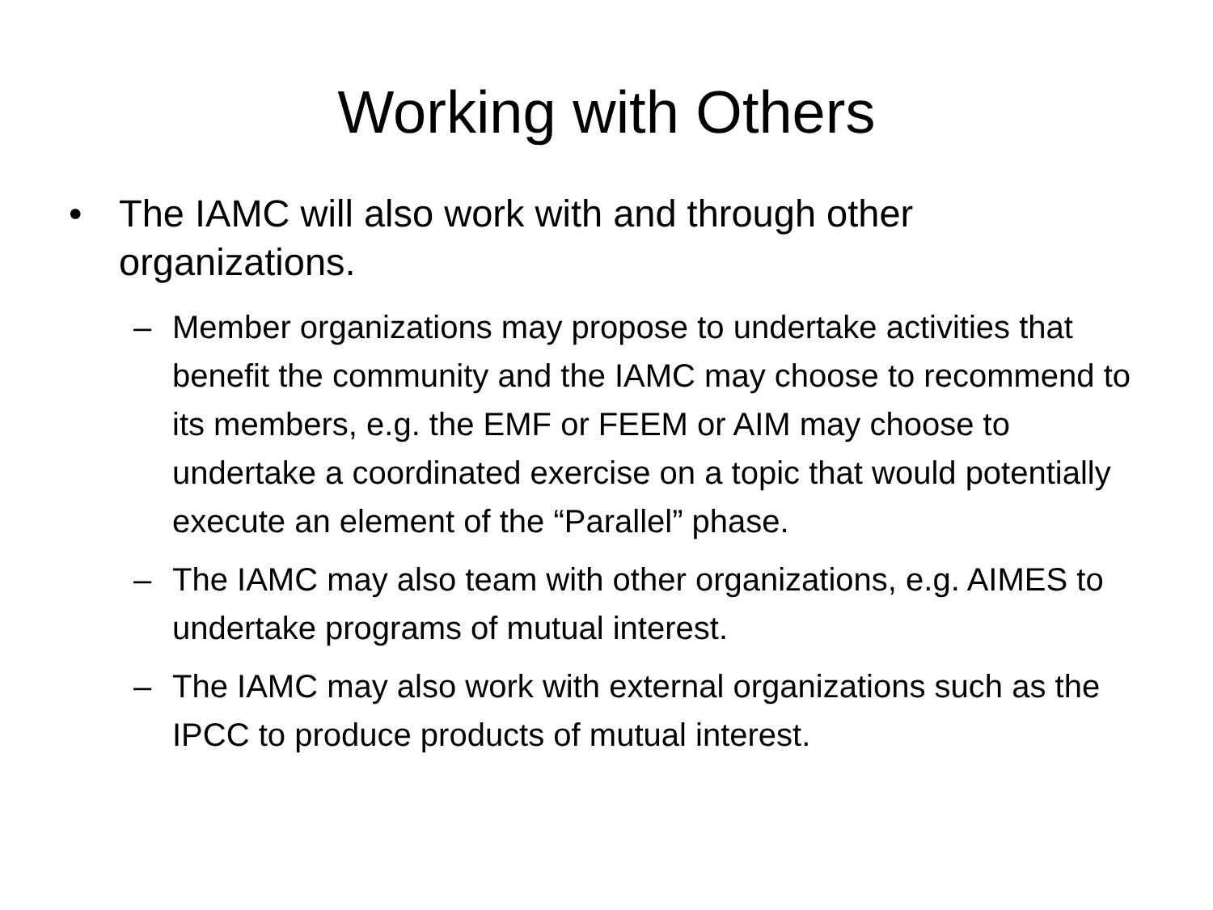Working with Others
• The IAMC will also work with and through other organizations.
– Member organizations may propose to undertake activities that benefit the community and the IAMC may choose to recommend to its members, e.g. the EMF or FEEM or AIM may choose to undertake a coordinated exercise on a topic that would potentially execute an element of the “Parallel” phase.
– The IAMC may also team with other organizations, e.g. AIMES to undertake programs of mutual interest.
– The IAMC may also work with external organizations such as the IPCC to produce products of mutual interest.